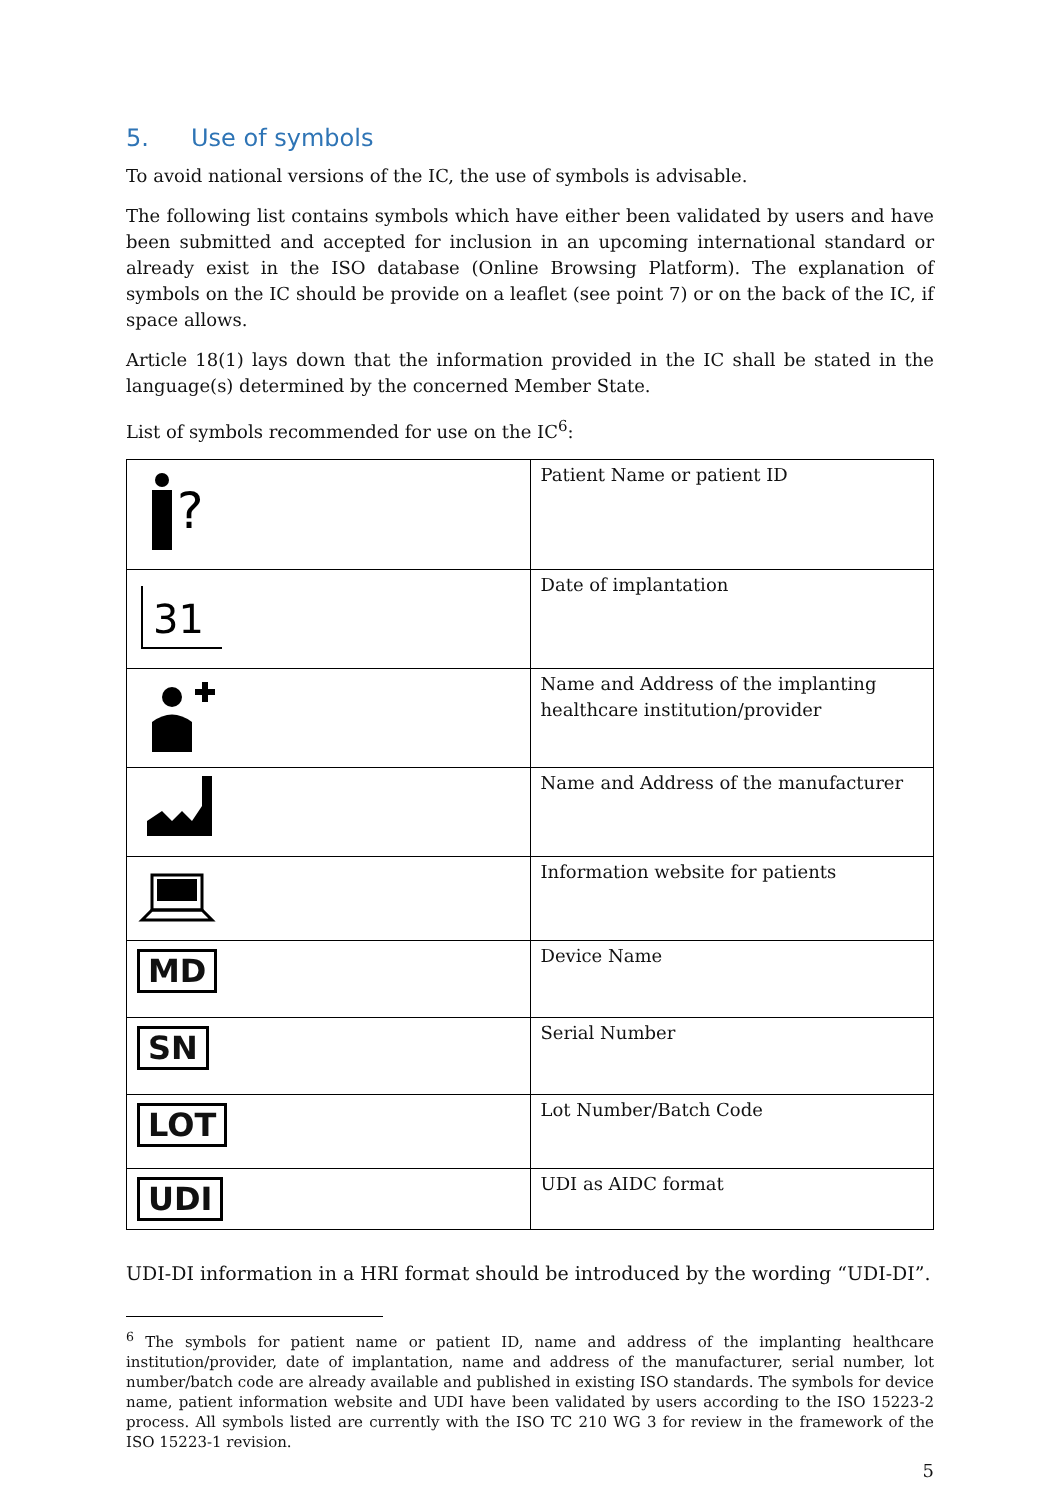5. Use of symbols
To avoid national versions of the IC, the use of symbols is advisable.
The following list contains symbols which have either been validated by users and have been submitted and accepted for inclusion in an upcoming international standard or already exist in the ISO database (Online Browsing Platform). The explanation of symbols on the IC should be provide on a leaflet (see point 7) or on the back of the IC, if space allows.
Article 18(1) lays down that the information provided in the IC shall be stated in the language(s) determined by the concerned Member State.
List of symbols recommended for use on the IC<sup>6</sup>:
| ? | Patient Name or patient ID |
| 31 | Date of implantation |
| | Name and Address of the implanting healthcare institution/provider |
| | Name and Address of the manufacturer |
| | Information website for patients |
| MD | Device Name |
| SN | Serial Number |
| LOT | Lot Number/Batch Code |
| UDI | UDI as AIDC format |
UDI-DI information in a HRI format should be introduced by the wording “UDI-DI”.
<sup>6</sup> The symbols for patient name or patient ID, name and address of the implanting healthcare institution/provider, date of implantation, name and address of the manufacturer, serial number, lot number/batch code are already available and published in existing ISO standards. The symbols for device name, patient information website and UDI have been validated by users according to the ISO 15223-2 process. All symbols listed are currently with the ISO TC 210 WG 3 for review in the framework of the ISO 15223-1 revision.
5